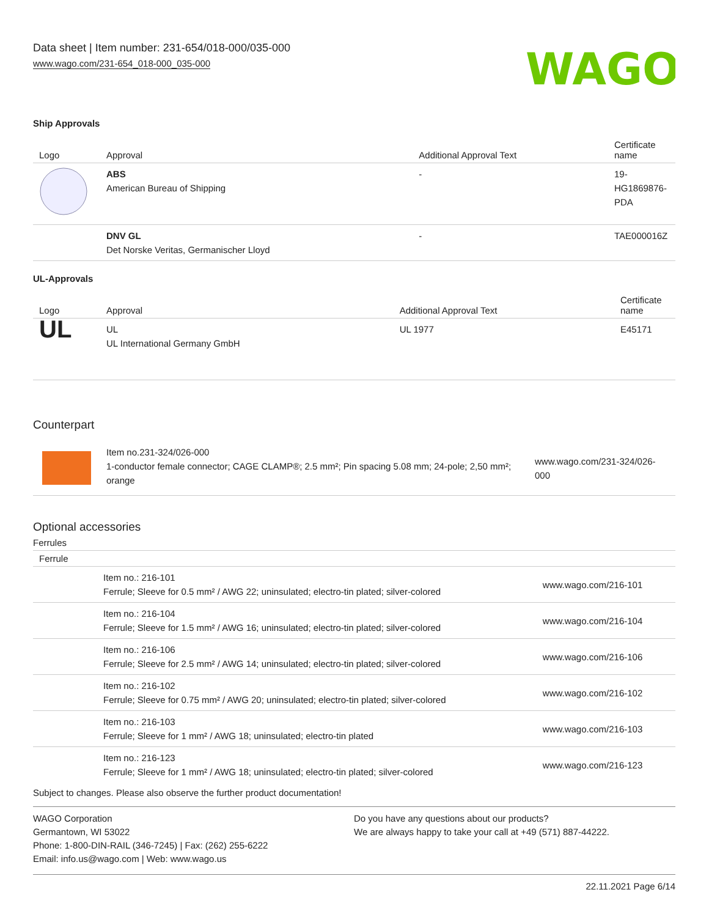Data sheet | Item number: 231-654/018-000/035-000
www.wago.com/231-654_018-000_035-000
WAGO
Ship Approvals
| Logo | Approval | Additional Approval Text | Certificate name |
| --- | --- | --- | --- |
| | ABS American Bureau of Shipping | - | 19- HG1869876- PDA |
| | DNV GL Det Norske Veritas, Germanischer Lloyd | - | TAE000016Z |
UL-Approvals
| Logo | Approval | Additional Approval Text | Certificate name |
| --- | --- | --- | --- |
| UL | UL UL International Germany GmbH | UL 1977 | E45171 |
Counterpart
| | Item no.231-324/026-000 1-conductor female connector; CAGE CLAMP®; 2.5 mm²; Pin spacing 5.08 mm; 24-pole; 2,50 mm²; orange | www.wago.com/231-324/026-000 |
Optional accessories
Ferrules
| Ferrule | | |
| --- | --- | --- |
| | Item no.: 216-101 Ferrule; Sleeve for 0.5 mm² / AWG 22; uninsulated; electro-tin plated; silver-colored | www.wago.com/216-101 |
| | Item no.: 216-104 Ferrule; Sleeve for 1.5 mm² / AWG 16; uninsulated; electro-tin plated; silver-colored | www.wago.com/216-104 |
| | Item no.: 216-106 Ferrule; Sleeve for 2.5 mm² / AWG 14; uninsulated; electro-tin plated; silver-colored | www.wago.com/216-106 |
| | Item no.: 216-102 Ferrule; Sleeve for 0.75 mm² / AWG 20; uninsulated; electro-tin plated; silver-colored | www.wago.com/216-102 |
| | Item no.: 216-103 Ferrule; Sleeve for 1 mm² / AWG 18; uninsulated; electro-tin plated | www.wago.com/216-103 |
| | Item no.: 216-123 Ferrule; Sleeve for 1 mm² / AWG 18; uninsulated; electro-tin plated; silver-colored | www.wago.com/216-123 |
Subject to changes. Please also observe the further product documentation!
WAGO Corporation
Germantown, WI 53022
Phone: 1-800-DIN-RAIL (346-7245) | Fax: (262) 255-6222
Email: info.us@wago.com | Web: www.wago.us
Do you have any questions about our products?
We are always happy to take your call at +49 (571) 887-44222.
22.11.2021 Page 6/14